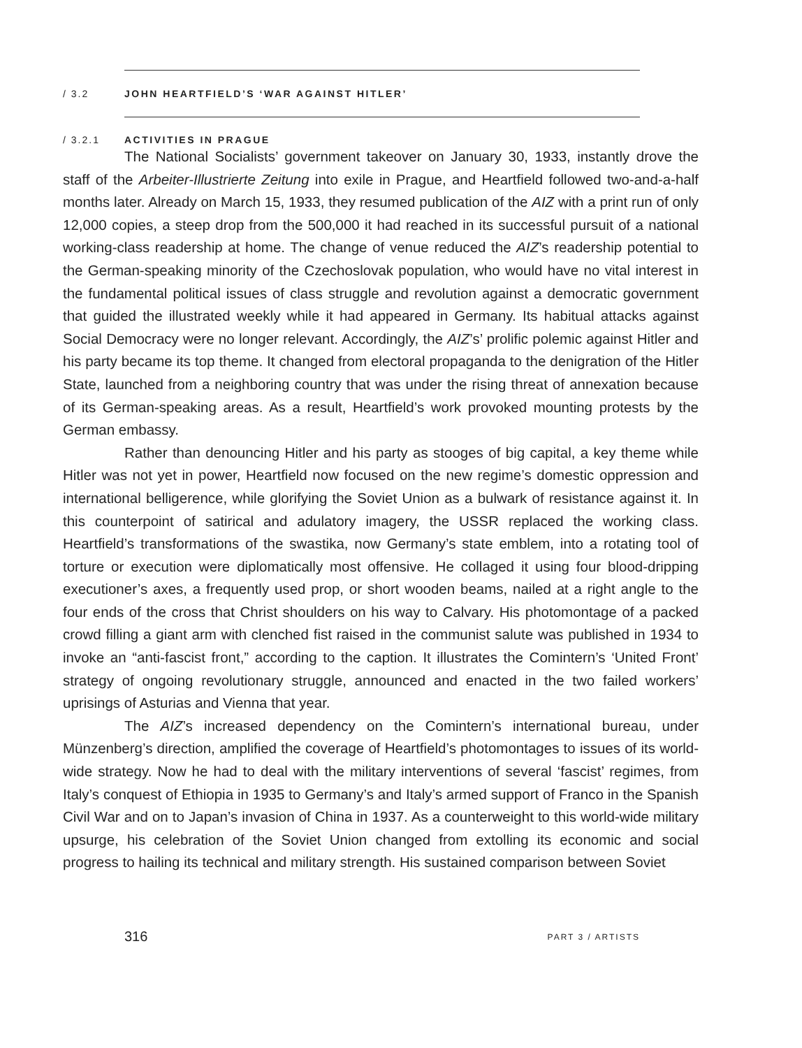/ 3.2 JOHN HEARTFIELD’S ‘WAR AGAINST HITLER’
/ 3.2.1 ACTIVITIES IN PRAGUE
The National Socialists’ government takeover on January 30, 1933, instantly drove the staff of the Arbeiter-Illustrierte Zeitung into exile in Prague, and Heartfield followed two-and-a-half months later. Already on March 15, 1933, they resumed publication of the AIZ with a print run of only 12,000 copies, a steep drop from the 500,000 it had reached in its successful pursuit of a national working-class readership at home. The change of venue reduced the AIZ’s readership potential to the German-speaking minority of the Czechoslovak population, who would have no vital interest in the fundamental political issues of class struggle and revolution against a democratic government that guided the illustrated weekly while it had appeared in Germany. Its habitual attacks against Social Democracy were no longer relevant. Accordingly, the AIZ’s’ prolific polemic against Hitler and his party became its top theme. It changed from electoral propaganda to the denigration of the Hitler State, launched from a neighboring country that was under the rising threat of annexation because of its German-speaking areas. As a result, Heartfield’s work provoked mounting protests by the German embassy.
Rather than denouncing Hitler and his party as stooges of big capital, a key theme while Hitler was not yet in power, Heartfield now focused on the new regime’s domestic oppression and international belligerence, while glorifying the Soviet Union as a bulwark of resistance against it. In this counterpoint of satirical and adulatory imagery, the USSR replaced the working class. Heartfield’s transformations of the swastika, now Germany’s state emblem, into a rotating tool of torture or execution were diplomatically most offensive. He collaged it using four blood-dripping executioner’s axes, a frequently used prop, or short wooden beams, nailed at a right angle to the four ends of the cross that Christ shoulders on his way to Calvary. His photomontage of a packed crowd filling a giant arm with clenched fist raised in the communist salute was published in 1934 to invoke an “anti-fascist front,” according to the caption. It illustrates the Comintern’s ‘United Front’ strategy of ongoing revolutionary struggle, announced and enacted in the two failed workers’ uprisings of Asturias and Vienna that year.
The AIZ’s increased dependency on the Comintern’s international bureau, under Münzenberg’s direction, amplified the coverage of Heartfield’s photomontages to issues of its world-wide strategy. Now he had to deal with the military interventions of several ‘fascist’ regimes, from Italy’s conquest of Ethiopia in 1935 to Germany’s and Italy’s armed support of Franco in the Spanish Civil War and on to Japan’s invasion of China in 1937. As a counterweight to this world-wide military upsurge, his celebration of the Soviet Union changed from extolling its economic and social progress to hailing its technical and military strength. His sustained comparison between Soviet
316 PART 3 / ARTISTS